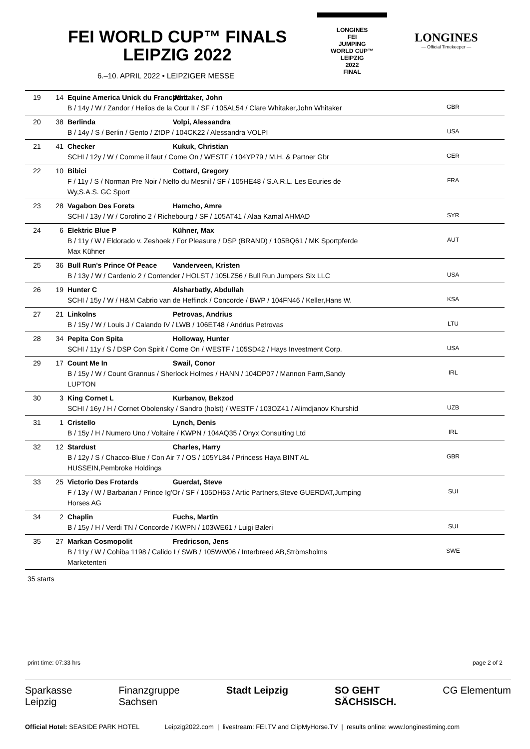FEI WORLD CUP™ FINALS
LEIPZIG 2022
6.–10. APRIL 2022 • LEIPZIGER MESSE
LONGINES
FEI
JUMPING
WORLD CUP™
LEIPZIG
2022
FINAL
LONGINES
— Official Timekeeper —
| 19 | 14 | Equine America Unick du Francport B / 14y / W / Zandor / Helios de la Cour II / SF / 105AL54 / Clare Whitaker,John Whitaker | Whitaker, John | GBR |
| 20 | 38 | Berlinda B / 14y / S / Berlin / Gento / ZfDP / 104CK22 / Alessandra VOLPI | Volpi, Alessandra | USA |
| 21 | 41 | Checker SCHI / 12y / W / Comme il faut / Come On / WESTF / 104YP79 / M.H. & Partner Gbr | Kukuk, Christian | GER |
| 22 | 10 | Bibici F / 11y / S / Norman Pre Noir / Nelfo du Mesnil / SF / 105HE48 / S.A.R.L. Les Ecuries de Wy,S.A.S. GC Sport | Cottard, Gregory | FRA |
| 23 | 28 | Vagabon Des Forets SCHI / 13y / W / Corofino 2 / Richebourg / SF / 105AT41 / Alaa Kamal AHMAD | Hamcho, Amre | SYR |
| 24 | 6 | Elektric Blue P B / 11y / W / Eldorado v. Zeshoek / For Pleasure / DSP (BRAND) / 105BQ61 / MK Sportpferde Max Kühner | Kühner, Max | AUT |
| 25 | 36 | Bull Run's Prince Of Peace B / 13y / W / Cardenio 2 / Contender / HOLST / 105LZ56 / Bull Run Jumpers Six LLC | Vanderveen, Kristen | USA |
| 26 | 19 | Hunter C SCHI / 15y / W / H&M Cabrio van de Heffinck / Concorde / BWP / 104FN46 / Keller,Hans W. | Alsharbatly, Abdullah | KSA |
| 27 | 21 | Linkolns B / 15y / W / Louis J / Calando IV / LWB / 106ET48 / Andrius Petrovas | Petrovas, Andrius | LTU |
| 28 | 34 | Pepita Con Spita SCHI / 11y / S / DSP Con Spirit / Come On / WESTF / 105SD42 / Hays Investment Corp. | Holloway, Hunter | USA |
| 29 | 17 | Count Me In B / 15y / W / Count Grannus / Sherlock Holmes / HANN / 104DP07 / Mannon Farm,Sandy LUPTON | Swail, Conor | IRL |
| 30 | 3 | King Cornet L SCHI / 16y / H / Cornet Obolensky / Sandro (holst) / WESTF / 103OZ41 / Alimdjanov Khurshid | Kurbanov, Bekzod | UZB |
| 31 | 1 | Cristello B / 15y / H / Numero Uno / Voltaire / KWPN / 104AQ35 / Onyx Consulting Ltd | Lynch, Denis | IRL |
| 32 | 12 | Stardust B / 12y / S / Chacco-Blue / Con Air 7 / OS / 105YL84 / Princess Haya BINT AL HUSSEIN,Pembroke Holdings | Charles, Harry | GBR |
| 33 | 25 | Victorio Des Frotards F / 13y / W / Barbarian / Prince Ig'Or / SF / 105DH63 / Artic Partners,Steve GUERDAT,Jumping Horses AG | Guerdat, Steve | SUI |
| 34 | 2 | Chaplin B / 15y / H / Verdi TN / Concorde / KWPN / 103WE61 / Luigi Baleri | Fuchs, Martin | SUI |
| 35 | 27 | Markan Cosmopolit B / 11y / W / Cohiba 1198 / Calido I / SWB / 105WW06 / Interbreed AB,Strömsholms Marketenteri | Fredricson, Jens | SWE |
35 starts
print time: 07:33 hrs page 2 of 2
Sparkasse
Leipzig Finanzgruppe
Sachsen Stadt Leipzig SO GEHT
SÄCHSISCH. CG Elementum
Official Hotel: SEASIDE PARK HOTEL Leipzig2022.com | livestream: FEI.TV and ClipMyHorse.TV | results online: www.longinestiming.com